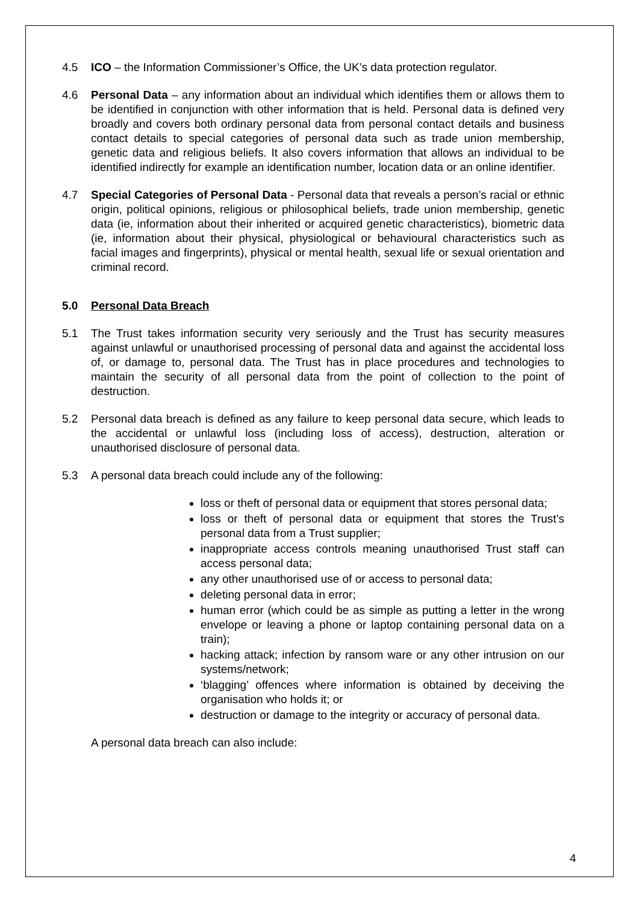4.5 ICO – the Information Commissioner’s Office, the UK’s data protection regulator.
4.6 Personal Data – any information about an individual which identifies them or allows them to be identified in conjunction with other information that is held. Personal data is defined very broadly and covers both ordinary personal data from personal contact details and business contact details to special categories of personal data such as trade union membership, genetic data and religious beliefs. It also covers information that allows an individual to be identified indirectly for example an identification number, location data or an online identifier.
4.7 Special Categories of Personal Data - Personal data that reveals a person’s racial or ethnic origin, political opinions, religious or philosophical beliefs, trade union membership, genetic data (ie, information about their inherited or acquired genetic characteristics), biometric data (ie, information about their physical, physiological or behavioural characteristics such as facial images and fingerprints), physical or mental health, sexual life or sexual orientation and criminal record.
5.0 Personal Data Breach
5.1 The Trust takes information security very seriously and the Trust has security measures against unlawful or unauthorised processing of personal data and against the accidental loss of, or damage to, personal data. The Trust has in place procedures and technologies to maintain the security of all personal data from the point of collection to the point of destruction.
5.2 Personal data breach is defined as any failure to keep personal data secure, which leads to the accidental or unlawful loss (including loss of access), destruction, alteration or unauthorised disclosure of personal data.
5.3 A personal data breach could include any of the following:
loss or theft of personal data or equipment that stores personal data;
loss or theft of personal data or equipment that stores the Trust’s personal data from a Trust supplier;
inappropriate access controls meaning unauthorised Trust staff can access personal data;
any other unauthorised use of or access to personal data;
deleting personal data in error;
human error (which could be as simple as putting a letter in the wrong envelope or leaving a phone or laptop containing personal data on a train);
hacking attack; infection by ransom ware or any other intrusion on our systems/network;
‘blagging’ offences where information is obtained by deceiving the organisation who holds it; or
destruction or damage to the integrity or accuracy of personal data.
A personal data breach can also include:
4